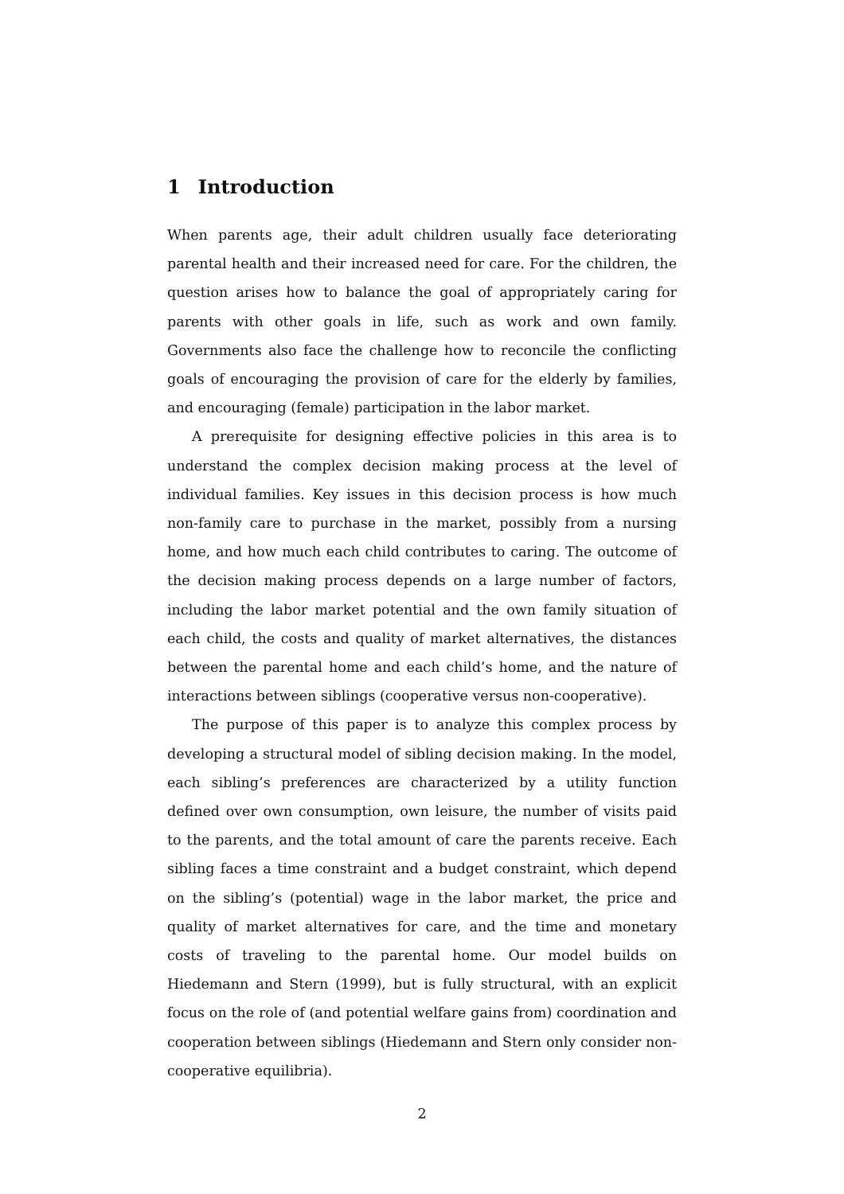1 Introduction
When parents age, their adult children usually face deteriorating parental health and their increased need for care. For the children, the question arises how to balance the goal of appropriately caring for parents with other goals in life, such as work and own family. Governments also face the challenge how to reconcile the conflicting goals of encouraging the provision of care for the elderly by families, and encouraging (female) participation in the labor market.
A prerequisite for designing effective policies in this area is to understand the complex decision making process at the level of individual families. Key issues in this decision process is how much non-family care to purchase in the market, possibly from a nursing home, and how much each child contributes to caring. The outcome of the decision making process depends on a large number of factors, including the labor market potential and the own family situation of each child, the costs and quality of market alternatives, the distances between the parental home and each child’s home, and the nature of interactions between siblings (cooperative versus non-cooperative).
The purpose of this paper is to analyze this complex process by developing a structural model of sibling decision making. In the model, each sibling’s preferences are characterized by a utility function defined over own consumption, own leisure, the number of visits paid to the parents, and the total amount of care the parents receive. Each sibling faces a time constraint and a budget constraint, which depend on the sibling’s (potential) wage in the labor market, the price and quality of market alternatives for care, and the time and monetary costs of traveling to the parental home. Our model builds on Hiedemann and Stern (1999), but is fully structural, with an explicit focus on the role of (and potential welfare gains from) coordination and cooperation between siblings (Hiedemann and Stern only consider non-cooperative equilibria).
2